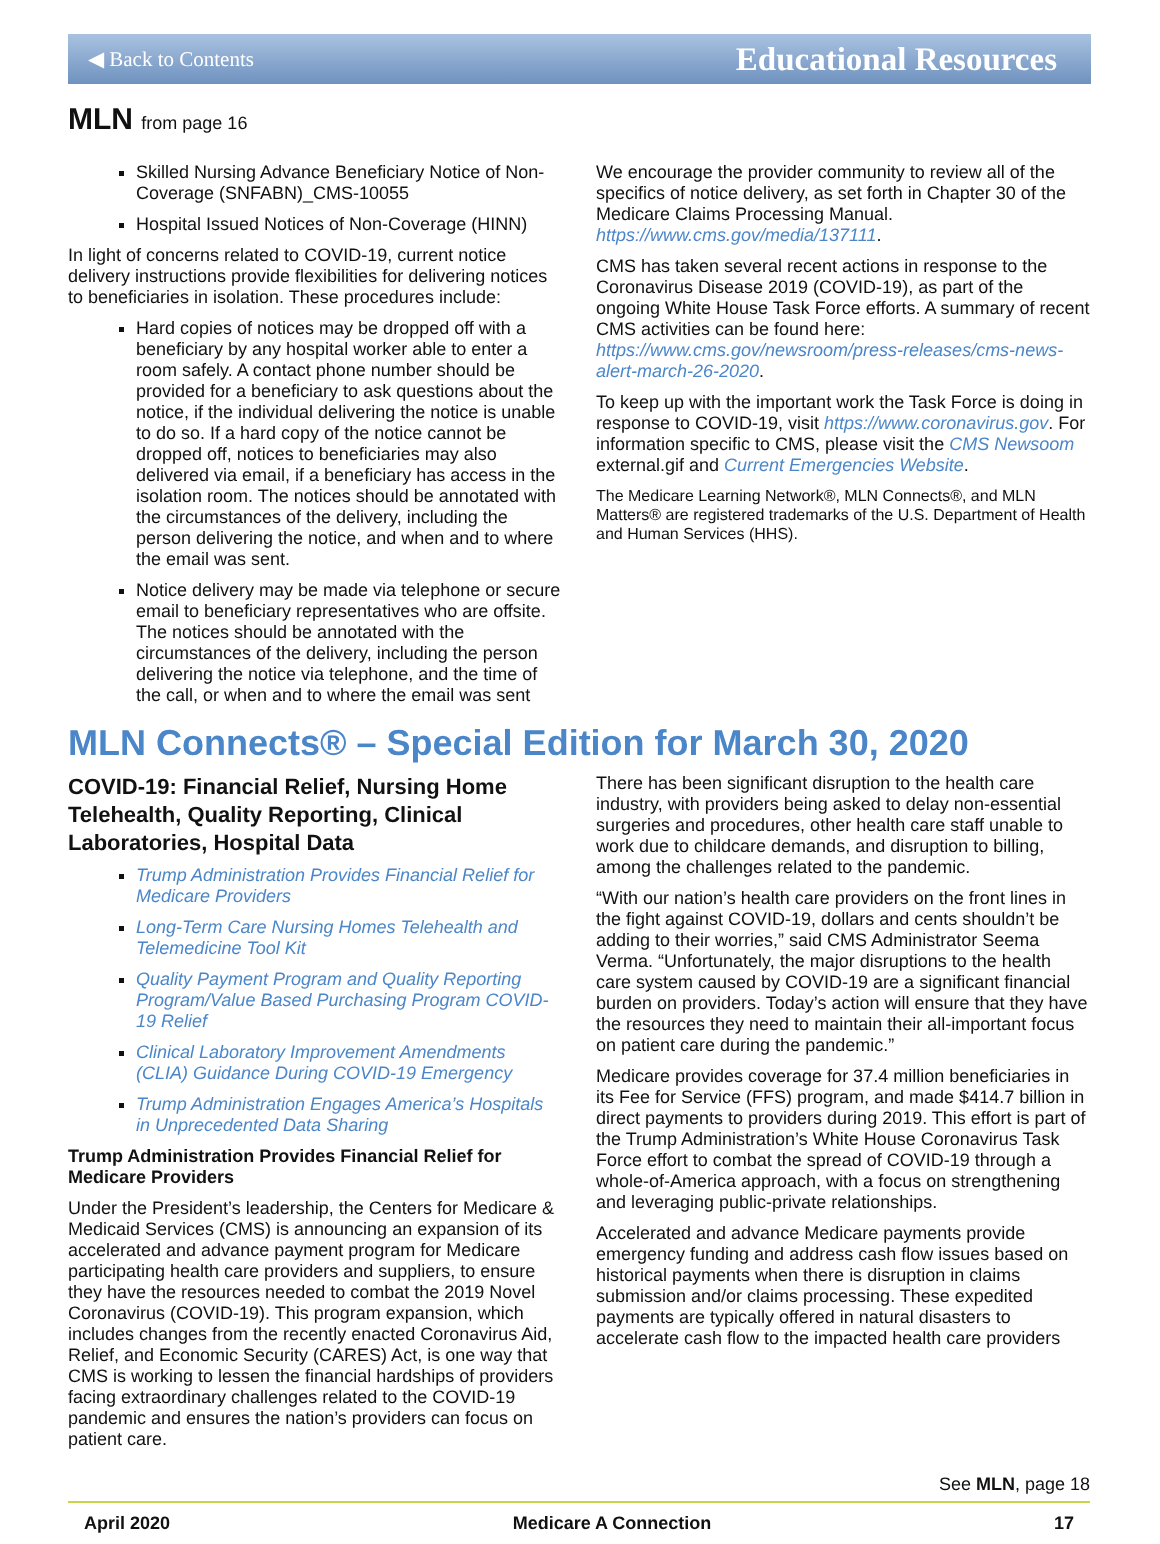◀ Back to Contents Educational Resources
MLN from page 16
Skilled Nursing Advance Beneficiary Notice of Non-Coverage (SNFABN)_CMS-10055
Hospital Issued Notices of Non-Coverage (HINN)
In light of concerns related to COVID-19, current notice delivery instructions provide flexibilities for delivering notices to beneficiaries in isolation. These procedures include:
Hard copies of notices may be dropped off with a beneficiary by any hospital worker able to enter a room safely. A contact phone number should be provided for a beneficiary to ask questions about the notice, if the individual delivering the notice is unable to do so. If a hard copy of the notice cannot be dropped off, notices to beneficiaries may also delivered via email, if a beneficiary has access in the isolation room. The notices should be annotated with the circumstances of the delivery, including the person delivering the notice, and when and to where the email was sent.
Notice delivery may be made via telephone or secure email to beneficiary representatives who are offsite. The notices should be annotated with the circumstances of the delivery, including the person delivering the notice via telephone, and the time of the call, or when and to where the email was sent
We encourage the provider community to review all of the specifics of notice delivery, as set forth in Chapter 30 of the Medicare Claims Processing Manual. https://www.cms.gov/media/137111.
CMS has taken several recent actions in response to the Coronavirus Disease 2019 (COVID-19), as part of the ongoing White House Task Force efforts. A summary of recent CMS activities can be found here: https://www.cms.gov/newsroom/press-releases/cms-news-alert-march-26-2020.
To keep up with the important work the Task Force is doing in response to COVID-19, visit https://www.coronavirus.gov. For information specific to CMS, please visit the CMS Newsoom external.gif and Current Emergencies Website.
The Medicare Learning Network®, MLN Connects®, and MLN Matters® are registered trademarks of the U.S. Department of Health and Human Services (HHS).
MLN Connects® – Special Edition for March 30, 2020
COVID-19: Financial Relief, Nursing Home Telehealth, Quality Reporting, Clinical Laboratories, Hospital Data
Trump Administration Provides Financial Relief for Medicare Providers
Long-Term Care Nursing Homes Telehealth and Telemedicine Tool Kit
Quality Payment Program and Quality Reporting Program/Value Based Purchasing Program COVID-19 Relief
Clinical Laboratory Improvement Amendments (CLIA) Guidance During COVID-19 Emergency
Trump Administration Engages America’s Hospitals in Unprecedented Data Sharing
Trump Administration Provides Financial Relief for Medicare Providers
Under the President’s leadership, the Centers for Medicare & Medicaid Services (CMS) is announcing an expansion of its accelerated and advance payment program for Medicare participating health care providers and suppliers, to ensure they have the resources needed to combat the 2019 Novel Coronavirus (COVID-19). This program expansion, which includes changes from the recently enacted Coronavirus Aid, Relief, and Economic Security (CARES) Act, is one way that CMS is working to lessen the financial hardships of providers facing extraordinary challenges related to the COVID-19 pandemic and ensures the nation’s providers can focus on patient care.
There has been significant disruption to the health care industry, with providers being asked to delay non-essential surgeries and procedures, other health care staff unable to work due to childcare demands, and disruption to billing, among the challenges related to the pandemic.
“With our nation’s health care providers on the front lines in the fight against COVID-19, dollars and cents shouldn’t be adding to their worries,” said CMS Administrator Seema Verma. “Unfortunately, the major disruptions to the health care system caused by COVID-19 are a significant financial burden on providers. Today’s action will ensure that they have the resources they need to maintain their all-important focus on patient care during the pandemic.”
Medicare provides coverage for 37.4 million beneficiaries in its Fee for Service (FFS) program, and made $414.7 billion in direct payments to providers during 2019. This effort is part of the Trump Administration’s White House Coronavirus Task Force effort to combat the spread of COVID-19 through a whole-of-America approach, with a focus on strengthening and leveraging public-private relationships.
Accelerated and advance Medicare payments provide emergency funding and address cash flow issues based on historical payments when there is disruption in claims submission and/or claims processing. These expedited payments are typically offered in natural disasters to accelerate cash flow to the impacted health care providers
See MLN, page 18
April 2020 Medicare A Connection 17